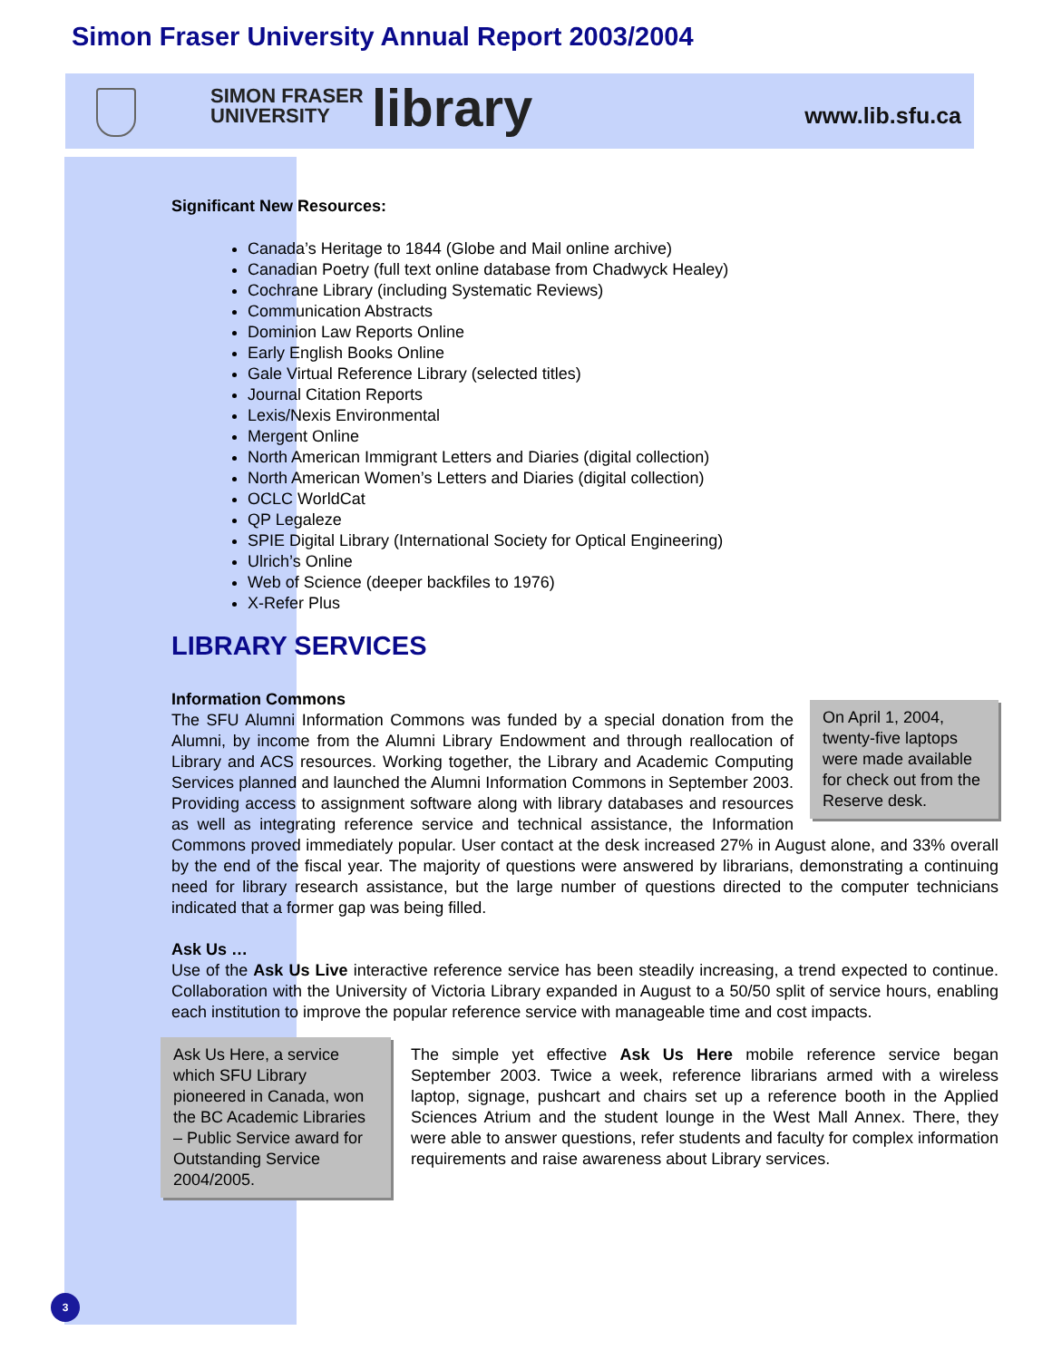Simon Fraser University Annual Report 2003/2004
SIMON FRASER
UNIVERSITY
library www.lib.sfu.ca
Significant New Resources:
Canada’s Heritage to 1844 (Globe and Mail online archive)
Canadian Poetry (full text online database from Chadwyck Healey)
Cochrane Library (including Systematic Reviews)
Communication Abstracts
Dominion Law Reports Online
Early English Books Online
Gale Virtual Reference Library (selected titles)
Journal Citation Reports
Lexis/Nexis Environmental
Mergent Online
North American Immigrant Letters and Diaries (digital collection)
North American Women’s Letters and Diaries (digital collection)
OCLC WorldCat
QP Legaleze
SPIE Digital Library (International Society for Optical Engineering)
Ulrich’s Online
Web of Science (deeper backfiles to 1976)
X-Refer Plus
LIBRARY SERVICES
Information Commons
On April 1, 2004, twenty-five laptops were made available for check out from the Reserve desk.
The SFU Alumni Information Commons was funded by a special donation from the Alumni, by income from the Alumni Library Endowment and through reallocation of Library and ACS resources. Working together, the Library and Academic Computing Services planned and launched the Alumni Information Commons in September 2003. Providing access to assignment software along with library databases and resources as well as integrating reference service and technical assistance, the Information Commons proved immediately popular. User contact at the desk increased 27% in August alone, and 33% overall by the end of the fiscal year. The majority of questions were answered by librarians, demonstrating a continuing need for library research assistance, but the large number of questions directed to the computer technicians indicated that a former gap was being filled.
Ask Us …
Use of the Ask Us Live interactive reference service has been steadily increasing, a trend expected to continue. Collaboration with the University of Victoria Library expanded in August to a 50/50 split of service hours, enabling each institution to improve the popular reference service with manageable time and cost impacts.
Ask Us Here, a service which SFU Library pioneered in Canada, won the BC Academic Libraries – Public Service award for Outstanding Service 2004/2005.
The simple yet effective Ask Us Here mobile reference service began September 2003. Twice a week, reference librarians armed with a wireless laptop, signage, pushcart and chairs set up a reference booth in the Applied Sciences Atrium and the student lounge in the West Mall Annex. There, they were able to answer questions, refer students and faculty for complex information requirements and raise awareness about Library services.
3